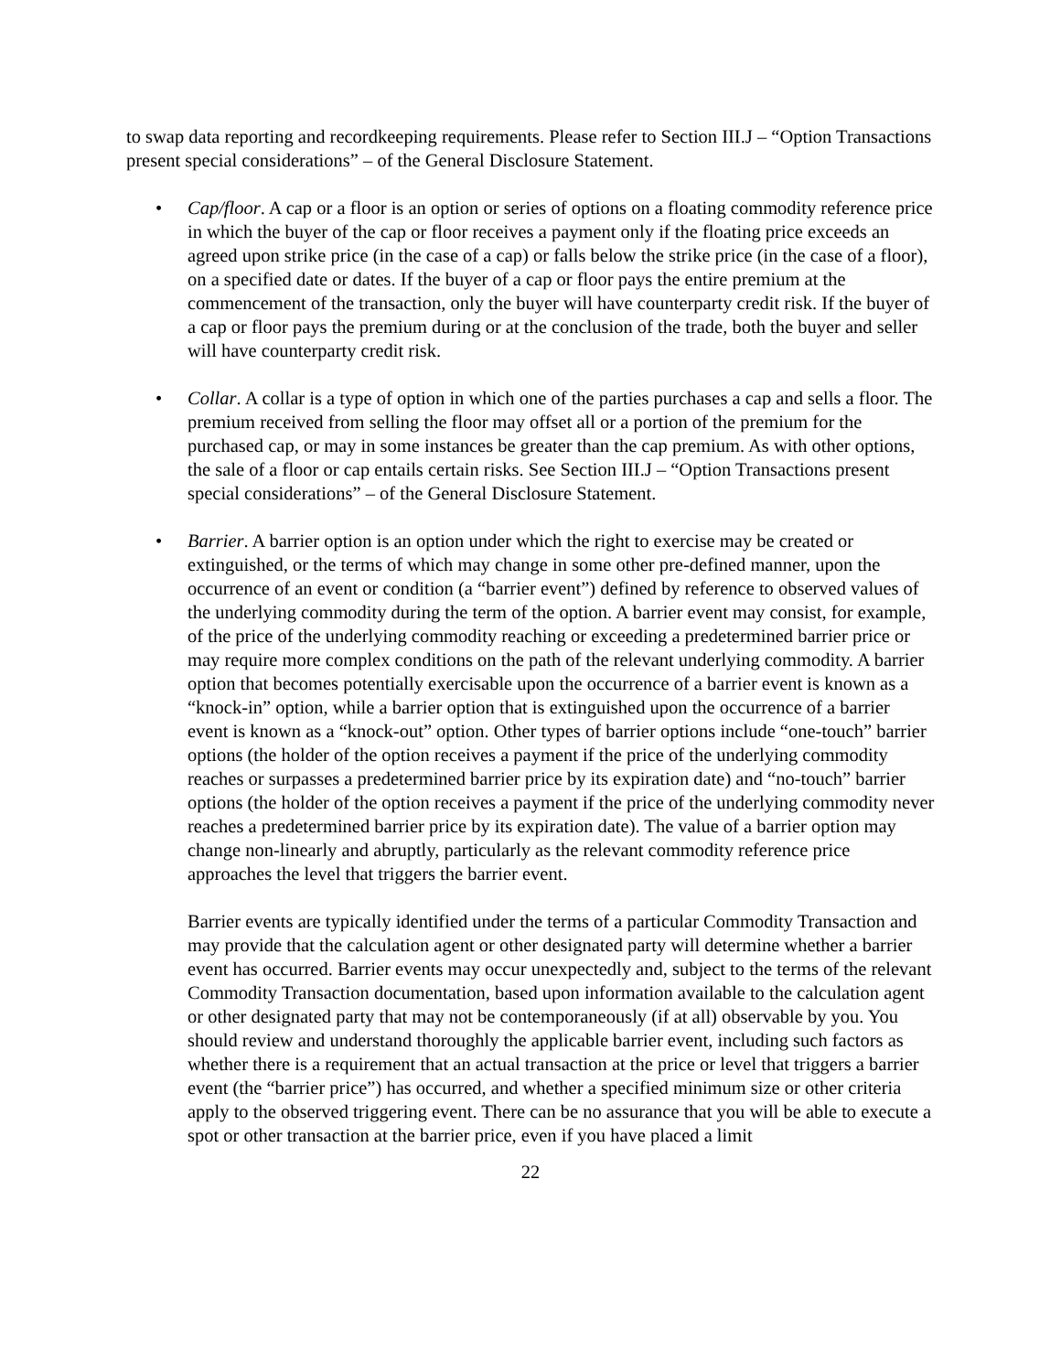to swap data reporting and recordkeeping requirements. Please refer to Section III.J – “Option Transactions present special considerations” – of the General Disclosure Statement.
• Cap/floor. A cap or a floor is an option or series of options on a floating commodity reference price in which the buyer of the cap or floor receives a payment only if the floating price exceeds an agreed upon strike price (in the case of a cap) or falls below the strike price (in the case of a floor), on a specified date or dates. If the buyer of a cap or floor pays the entire premium at the commencement of the transaction, only the buyer will have counterparty credit risk. If the buyer of a cap or floor pays the premium during or at the conclusion of the trade, both the buyer and seller will have counterparty credit risk.
• Collar. A collar is a type of option in which one of the parties purchases a cap and sells a floor. The premium received from selling the floor may offset all or a portion of the premium for the purchased cap, or may in some instances be greater than the cap premium. As with other options, the sale of a floor or cap entails certain risks. See Section III.J – “Option Transactions present special considerations” – of the General Disclosure Statement.
• Barrier. A barrier option is an option under which the right to exercise may be created or extinguished, or the terms of which may change in some other pre-defined manner, upon the occurrence of an event or condition (a “barrier event”) defined by reference to observed values of the underlying commodity during the term of the option. A barrier event may consist, for example, of the price of the underlying commodity reaching or exceeding a predetermined barrier price or may require more complex conditions on the path of the relevant underlying commodity. A barrier option that becomes potentially exercisable upon the occurrence of a barrier event is known as a “knock-in” option, while a barrier option that is extinguished upon the occurrence of a barrier event is known as a “knock-out” option. Other types of barrier options include “one-touch” barrier options (the holder of the option receives a payment if the price of the underlying commodity reaches or surpasses a predetermined barrier price by its expiration date) and “no-touch” barrier options (the holder of the option receives a payment if the price of the underlying commodity never reaches a predetermined barrier price by its expiration date). The value of a barrier option may change non-linearly and abruptly, particularly as the relevant commodity reference price approaches the level that triggers the barrier event.
Barrier events are typically identified under the terms of a particular Commodity Transaction and may provide that the calculation agent or other designated party will determine whether a barrier event has occurred. Barrier events may occur unexpectedly and, subject to the terms of the relevant Commodity Transaction documentation, based upon information available to the calculation agent or other designated party that may not be contemporaneously (if at all) observable by you. You should review and understand thoroughly the applicable barrier event, including such factors as whether there is a requirement that an actual transaction at the price or level that triggers a barrier event (the “barrier price”) has occurred, and whether a specified minimum size or other criteria apply to the observed triggering event. There can be no assurance that you will be able to execute a spot or other transaction at the barrier price, even if you have placed a limit
22